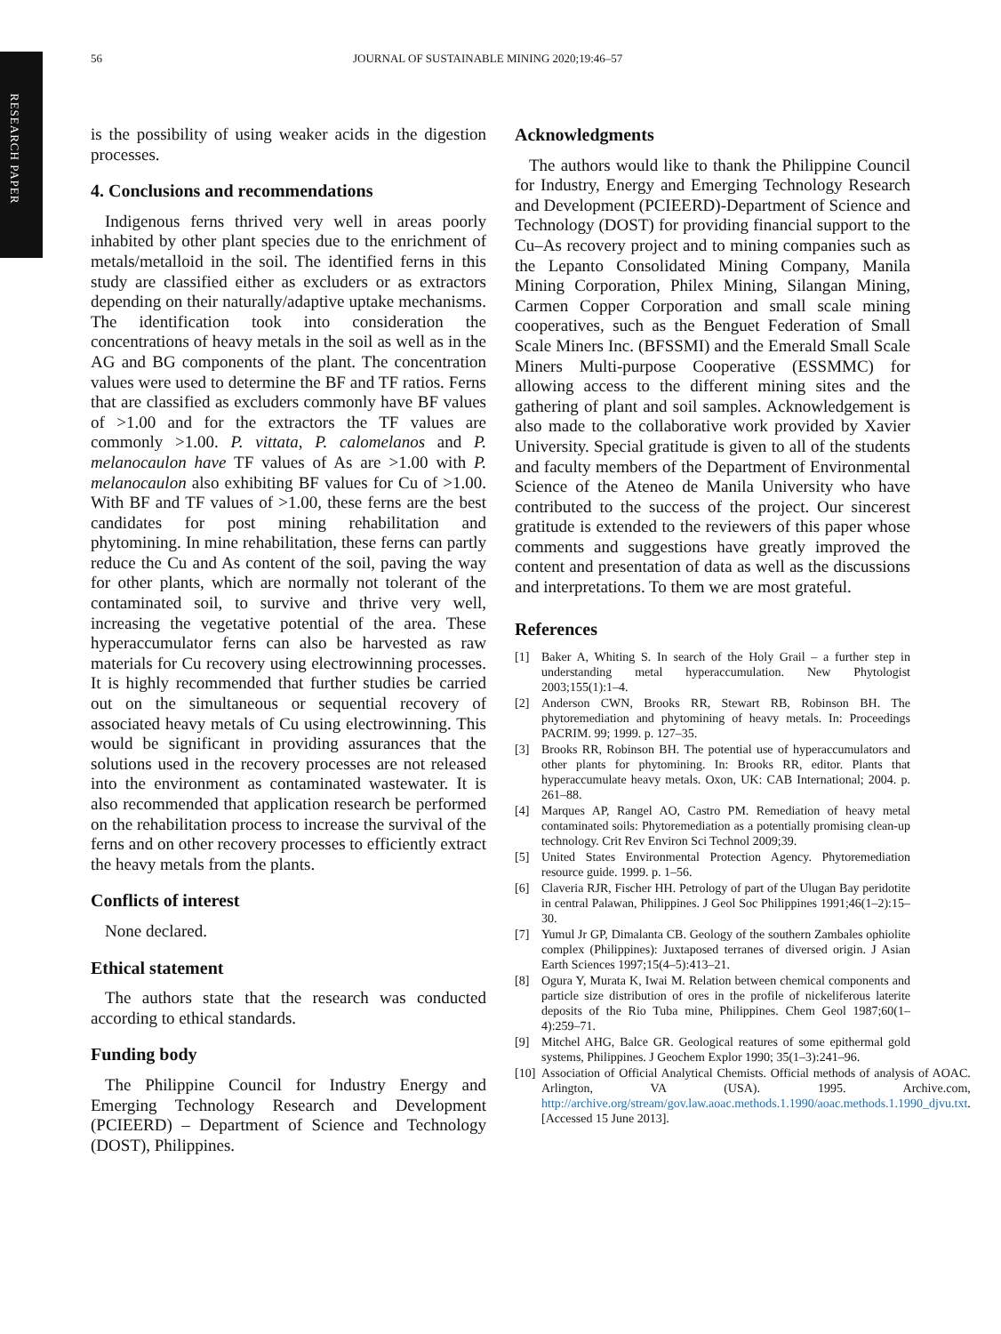RESEARCH PAPER
56 JOURNAL OF SUSTAINABLE MINING 2020;19:46–57
is the possibility of using weaker acids in the digestion processes.
4. Conclusions and recommendations
Indigenous ferns thrived very well in areas poorly inhabited by other plant species due to the enrichment of metals/metalloid in the soil. The identified ferns in this study are classified either as excluders or as extractors depending on their naturally/adaptive uptake mechanisms. The identification took into consideration the concentrations of heavy metals in the soil as well as in the AG and BG components of the plant. The concentration values were used to determine the BF and TF ratios. Ferns that are classified as excluders commonly have BF values of >1.00 and for the extractors the TF values are commonly >1.00. P. vittata, P. calomelanos and P. melanocaulon have TF values of As are >1.00 with P. melanocaulon also exhibiting BF values for Cu of >1.00. With BF and TF values of >1.00, these ferns are the best candidates for post mining rehabilitation and phytomining. In mine rehabilitation, these ferns can partly reduce the Cu and As content of the soil, paving the way for other plants, which are normally not tolerant of the contaminated soil, to survive and thrive very well, increasing the vegetative potential of the area. These hyperaccumulator ferns can also be harvested as raw materials for Cu recovery using electrowinning processes. It is highly recommended that further studies be carried out on the simultaneous or sequential recovery of associated heavy metals of Cu using electrowinning. This would be significant in providing assurances that the solutions used in the recovery processes are not released into the environment as contaminated wastewater. It is also recommended that application research be performed on the rehabilitation process to increase the survival of the ferns and on other recovery processes to efficiently extract the heavy metals from the plants.
Conflicts of interest
None declared.
Ethical statement
The authors state that the research was conducted according to ethical standards.
Funding body
The Philippine Council for Industry Energy and Emerging Technology Research and Development (PCIEERD) – Department of Science and Technology (DOST), Philippines.
Acknowledgments
The authors would like to thank the Philippine Council for Industry, Energy and Emerging Technology Research and Development (PCIEERD)-Department of Science and Technology (DOST) for providing financial support to the Cu–As recovery project and to mining companies such as the Lepanto Consolidated Mining Company, Manila Mining Corporation, Philex Mining, Silangan Mining, Carmen Copper Corporation and small scale mining cooperatives, such as the Benguet Federation of Small Scale Miners Inc. (BFSSMI) and the Emerald Small Scale Miners Multi-purpose Cooperative (ESSMMC) for allowing access to the different mining sites and the gathering of plant and soil samples. Acknowledgement is also made to the collaborative work provided by Xavier University. Special gratitude is given to all of the students and faculty members of the Department of Environmental Science of the Ateneo de Manila University who have contributed to the success of the project. Our sincerest gratitude is extended to the reviewers of this paper whose comments and suggestions have greatly improved the content and presentation of data as well as the discussions and interpretations. To them we are most grateful.
References
[1] Baker A, Whiting S. In search of the Holy Grail – a further step in understanding metal hyperaccumulation. New Phytologist 2003;155(1):1–4.
[2] Anderson CWN, Brooks RR, Stewart RB, Robinson BH. The phytoremediation and phytomining of heavy metals. In: Proceedings PACRIM. 99; 1999. p. 127–35.
[3] Brooks RR, Robinson BH. The potential use of hyperaccumulators and other plants for phytomining. In: Brooks RR, editor. Plants that hyperaccumulate heavy metals. Oxon, UK: CAB International; 2004. p. 261–88.
[4] Marques AP, Rangel AO, Castro PM. Remediation of heavy metal contaminated soils: Phytoremediation as a potentially promising clean-up technology. Crit Rev Environ Sci Technol 2009;39.
[5] United States Environmental Protection Agency. Phytoremediation resource guide. 1999. p. 1–56.
[6] Claveria RJR, Fischer HH. Petrology of part of the Ulugan Bay peridotite in central Palawan, Philippines. J Geol Soc Philippines 1991;46(1–2):15–30.
[7] Yumul Jr GP, Dimalanta CB. Geology of the southern Zambales ophiolite complex (Philippines): Juxtaposed terranes of diversed origin. J Asian Earth Sciences 1997;15(4–5):413–21.
[8] Ogura Y, Murata K, Iwai M. Relation between chemical components and particle size distribution of ores in the profile of nickeliferous laterite deposits of the Rio Tuba mine, Philippines. Chem Geol 1987;60(1–4):259–71.
[9] Mitchel AHG, Balce GR. Geological reatures of some epithermal gold systems, Philippines. J Geochem Explor 1990; 35(1–3):241–96.
[10] Association of Official Analytical Chemists. Official methods of analysis of AOAC. Arlington, VA (USA). 1995. Archive.com, http://archive.org/stream/gov.law.aoac.methods.1.1990/aoac.methods.1.1990_djvu.txt. [Accessed 15 June 2013].